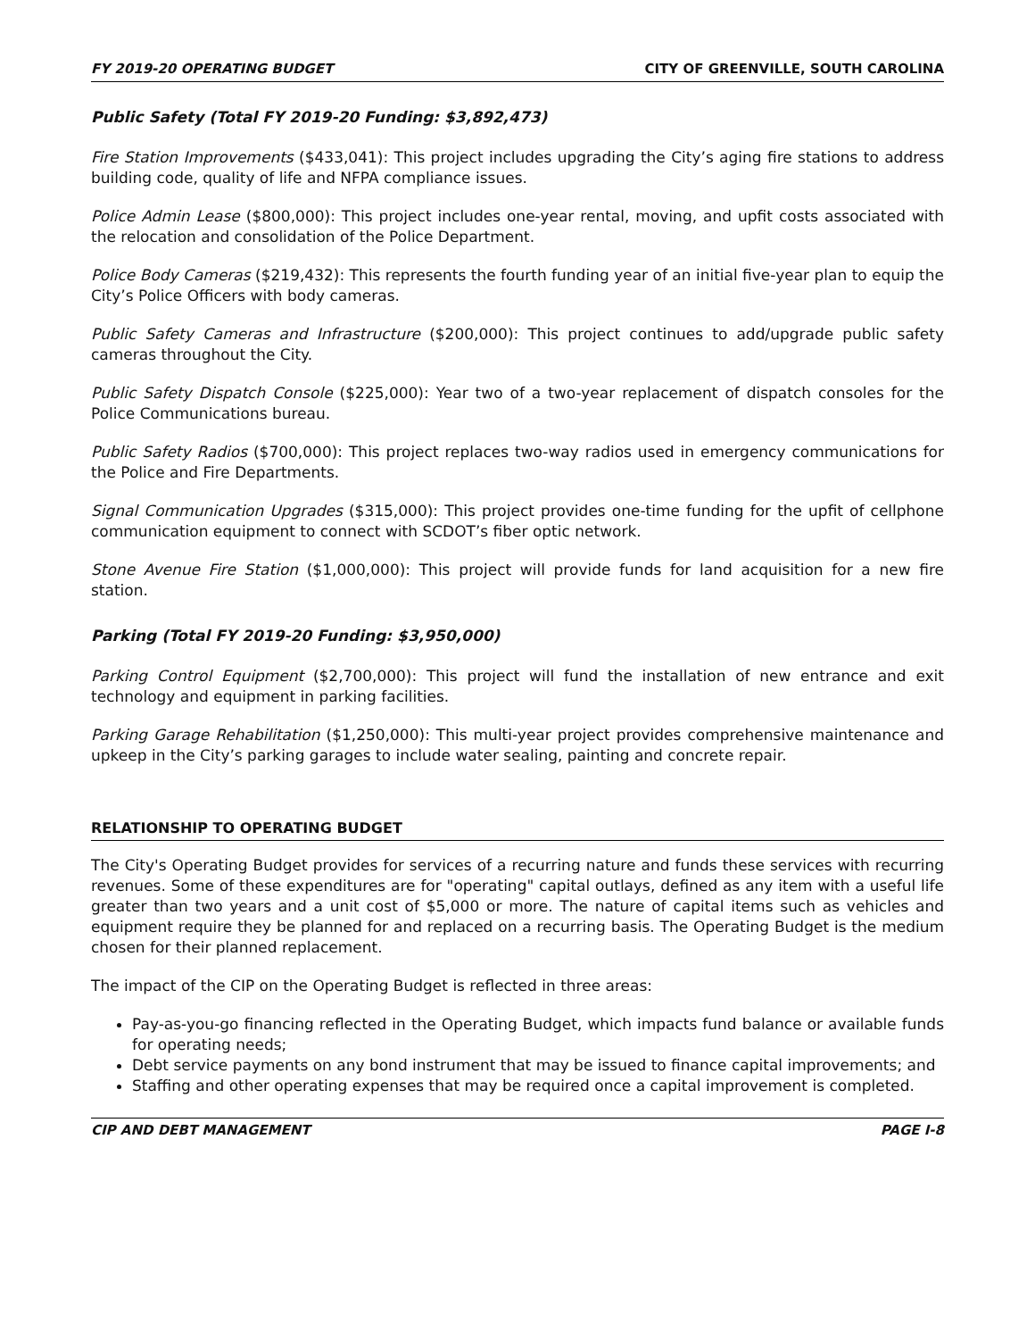FY 2019-20 OPERATING BUDGET CITY OF GREENVILLE, SOUTH CAROLINA
Public Safety (Total FY 2019-20 Funding: $3,892,473)
Fire Station Improvements ($433,041): This project includes upgrading the City’s aging fire stations to address building code, quality of life and NFPA compliance issues.
Police Admin Lease ($800,000): This project includes one-year rental, moving, and upfit costs associated with the relocation and consolidation of the Police Department.
Police Body Cameras ($219,432): This represents the fourth funding year of an initial five-year plan to equip the City’s Police Officers with body cameras.
Public Safety Cameras and Infrastructure ($200,000): This project continues to add/upgrade public safety cameras throughout the City.
Public Safety Dispatch Console ($225,000): Year two of a two-year replacement of dispatch consoles for the Police Communications bureau.
Public Safety Radios ($700,000): This project replaces two-way radios used in emergency communications for the Police and Fire Departments.
Signal Communication Upgrades ($315,000): This project provides one-time funding for the upfit of cellphone communication equipment to connect with SCDOT’s fiber optic network.
Stone Avenue Fire Station ($1,000,000): This project will provide funds for land acquisition for a new fire station.
Parking (Total FY 2019-20 Funding: $3,950,000)
Parking Control Equipment ($2,700,000): This project will fund the installation of new entrance and exit technology and equipment in parking facilities.
Parking Garage Rehabilitation ($1,250,000): This multi-year project provides comprehensive maintenance and upkeep in the City’s parking garages to include water sealing, painting and concrete repair.
RELATIONSHIP TO OPERATING BUDGET
The City's Operating Budget provides for services of a recurring nature and funds these services with recurring revenues. Some of these expenditures are for "operating" capital outlays, defined as any item with a useful life greater than two years and a unit cost of $5,000 or more. The nature of capital items such as vehicles and equipment require they be planned for and replaced on a recurring basis. The Operating Budget is the medium chosen for their planned replacement.
The impact of the CIP on the Operating Budget is reflected in three areas:
Pay-as-you-go financing reflected in the Operating Budget, which impacts fund balance or available funds for operating needs;
Debt service payments on any bond instrument that may be issued to finance capital improvements; and
Staffing and other operating expenses that may be required once a capital improvement is completed.
CIP AND DEBT MANAGEMENT PAGE I-8